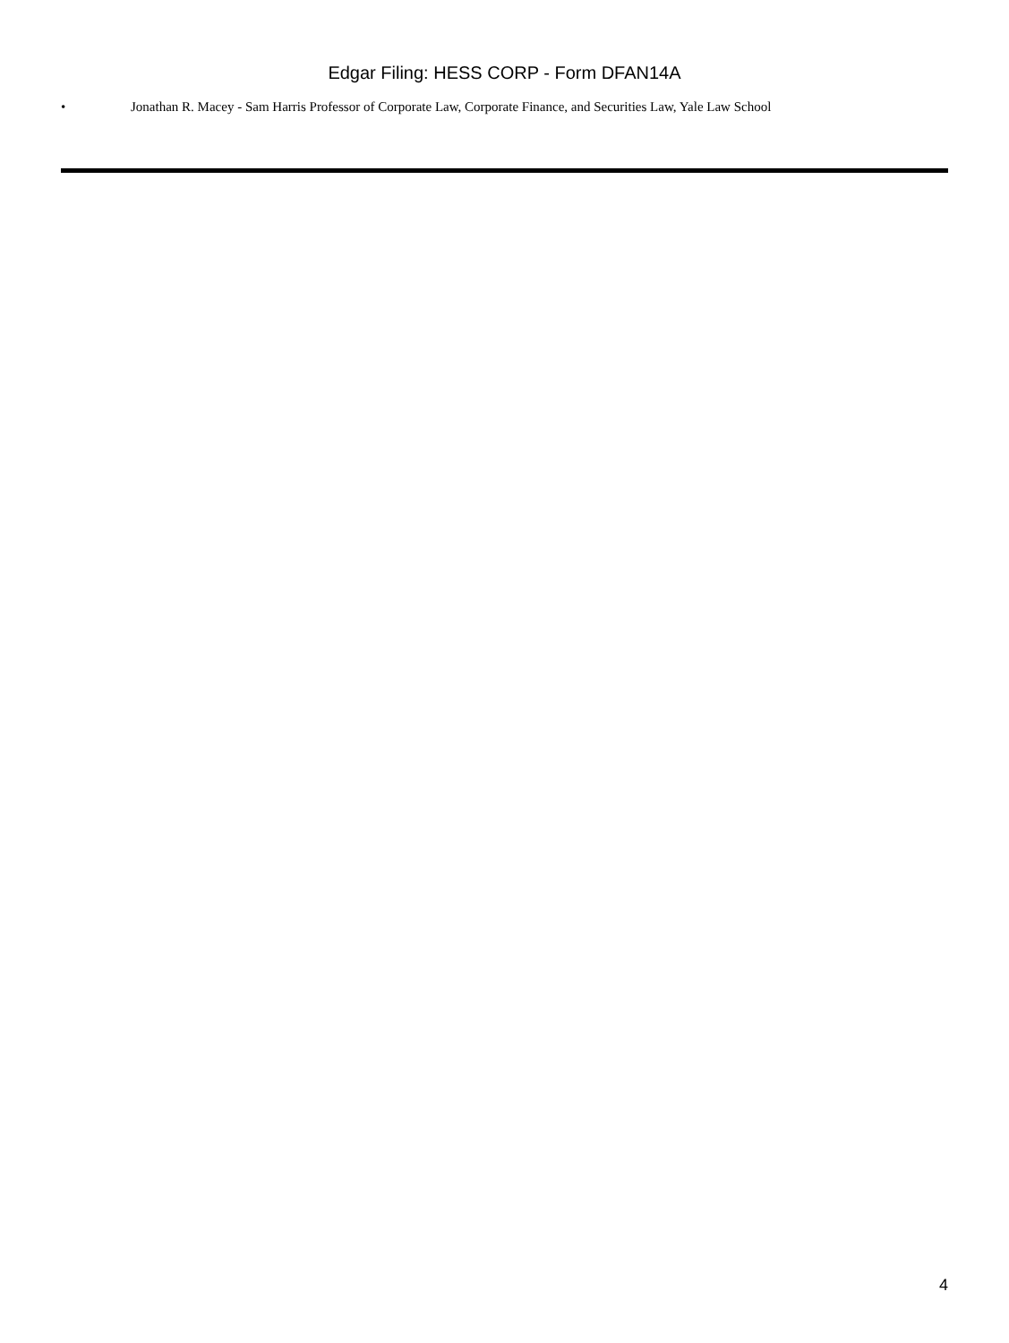Edgar Filing: HESS CORP - Form DFAN14A
• Jonathan R. Macey - Sam Harris Professor of Corporate Law, Corporate Finance, and Securities Law, Yale Law School
4